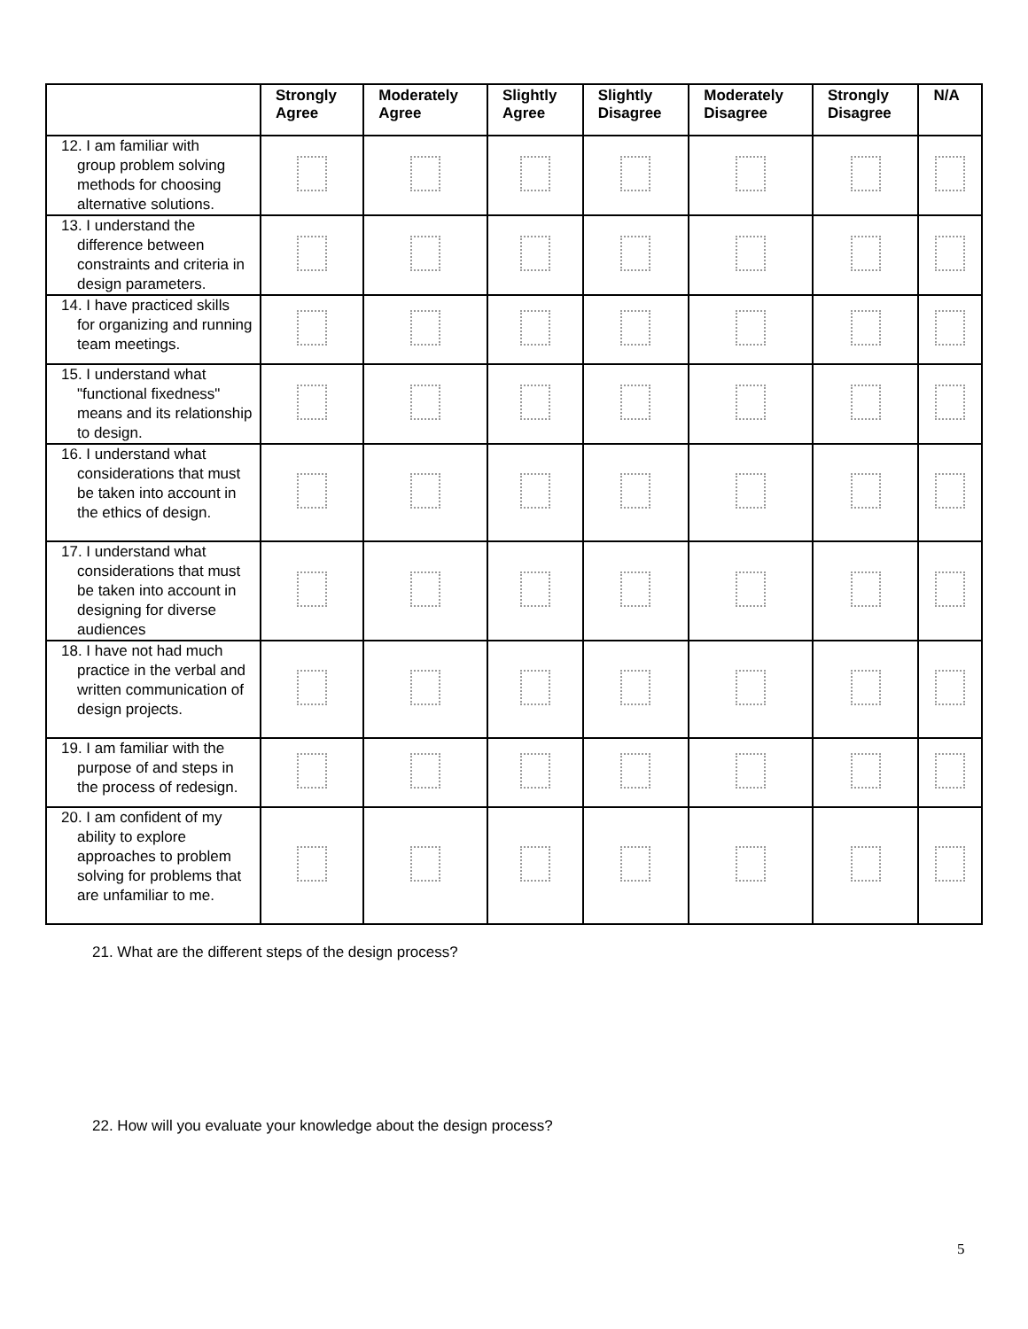| | Strongly Agree | Moderately Agree | Slightly Agree | Slightly Disagree | Moderately Disagree | Strongly Disagree | N/A |
| --- | --- | --- | --- | --- | --- | --- | --- |
| 12. I am familiar with group problem solving methods for choosing alternative solutions. | | | | | | | |
| 13. I understand the difference between constraints and criteria in design parameters. | | | | | | | |
| 14. I have practiced skills for organizing and running team meetings. | | | | | | | |
| 15. I understand what "functional fixedness" means and its relationship to design. | | | | | | | |
| 16. I understand what considerations that must be taken into account in the ethics of design. | | | | | | | |
| 17. I understand what considerations that must be taken into account in designing for diverse audiences | | | | | | | |
| 18. I have not had much practice in the verbal and written communication of design projects. | | | | | | | |
| 19. I am familiar with the purpose of and steps in the process of redesign. | | | | | | | |
| 20. I am confident of my ability to explore approaches to problem solving for problems that are unfamiliar to me. | | | | | | | |
21. What are the different steps of the design process?
22. How will you evaluate your knowledge about the design process?
5